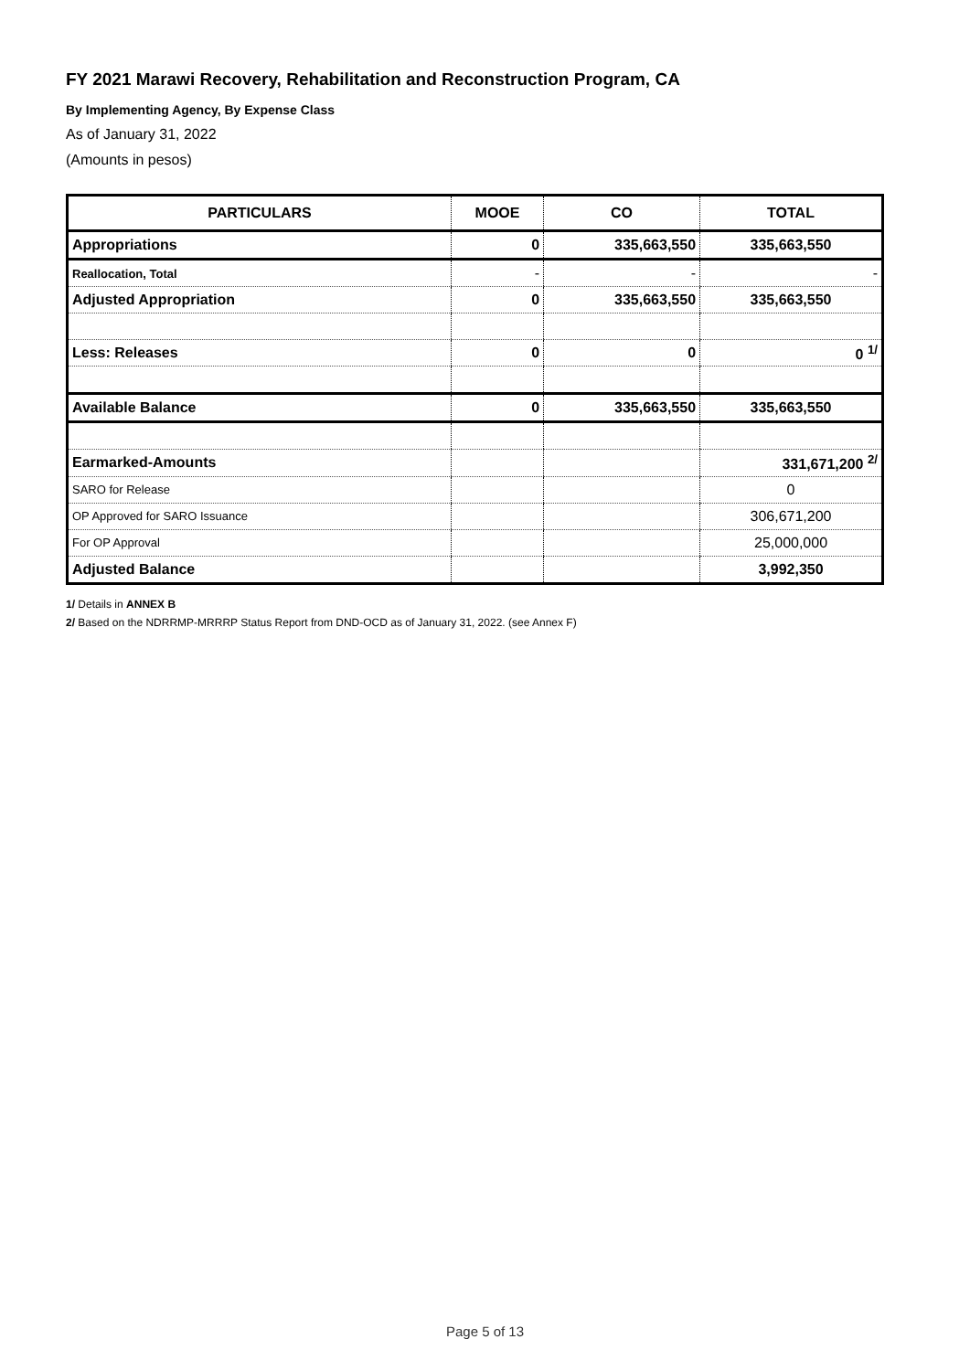FY 2021 Marawi Recovery, Rehabilitation and Reconstruction Program, CA
By Implementing Agency, By Expense Class
As of January 31, 2022
(Amounts in pesos)
| PARTICULARS | MOOE | CO | TOTAL |
| --- | --- | --- | --- |
| Appropriations | 0 | 335,663,550 | 335,663,550 |
| Reallocation, Total | - | - | - |
| Adjusted Appropriation | 0 | 335,663,550 | 335,663,550 |
| Less: Releases | 0 | 0 | 0 <sup>1/</sup> |
| Available Balance | 0 | 335,663,550 | 335,663,550 |
| Earmarked-Amounts | | | 331,671,200 <sup>2/</sup> |
| SARO for Release | | | 0 |
| OP Approved for SARO Issuance | | | 306,671,200 |
| For OP Approval | | | 25,000,000 |
| Adjusted Balance | | | 3,992,350 |
1/ Details in ANNEX B
2/ Based on the NDRRMP-MRRRP Status Report from DND-OCD as of January 31, 2022. (see Annex F)
Page 5 of 13